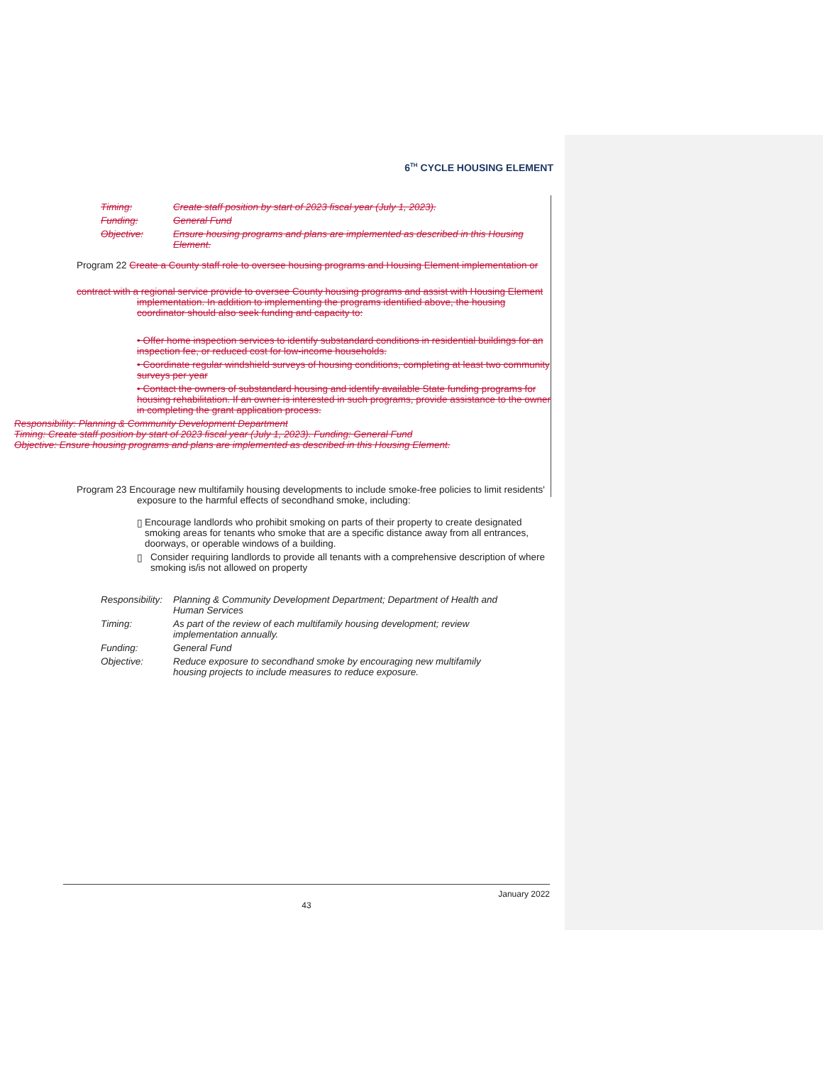6<sup>TH</sup> CYCLE HOUSING ELEMENT
Timing: Create staff position by start of 2023 fiscal year (July 1, 2023).
Funding: General Fund
Objective: Ensure housing programs and plans are implemented as described in this Housing Element.
Program 22 Create a County staff role to oversee housing programs and Housing Element implementation or
contract with a regional service provide to oversee County housing programs and assist with Housing Element
implementation. In addition to implementing the programs identified above, the housing coordinator should also seek funding and capacity to:
• Offer home inspection services to identify substandard conditions in residential buildings for an inspection fee, or reduced cost for low-income households.
• Coordinate regular windshield surveys of housing conditions, completing at least two community surveys per year
• Contact the owners of substandard housing and identify available State funding programs for housing rehabilitation. If an owner is interested in such programs, provide assistance to the owner in completing the grant application process.
Responsibility: Planning & Community Development Department
Timing: Create staff position by start of 2023 fiscal year (July 1, 2023). Funding: General Fund
Objective: Ensure housing programs and plans are implemented as described in this Housing Element.
Program 23 Encourage new multifamily housing developments to include smoke-free policies to limit residents'
exposure to the harmful effects of secondhand smoke, including:
▯ Encourage landlords who prohibit smoking on parts of their property to create designated smoking areas for tenants who smoke that are a specific distance away from all entrances, doorways, or operable windows of a building.
▯ Consider requiring landlords to provide all tenants with a comprehensive description of where smoking is/is not allowed on property
Responsibility:
Planning & Community Development Department; Department of Health and Human Services
Timing: As part of the review of each multifamily housing development; review implementation annually.
Funding: General Fund
Objective: Reduce exposure to secondhand smoke by encouraging new multifamily housing projects to include measures to reduce exposure.
January 2022
43